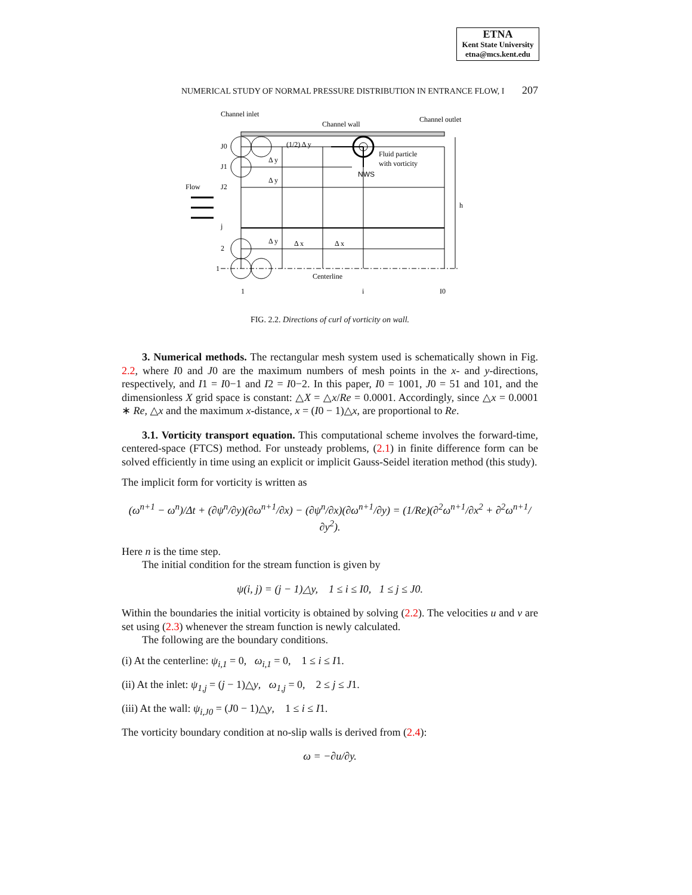ETNA
Kent State University
etna@mcs.kent.edu
NUMERICAL STUDY OF NORMAL PRESSURE DISTRIBUTION IN ENTRANCE FLOW, I 207
Channel inlet
Channel wall
Channel outlet
J0
J1
J2
j
2
1
Flow
(1/2) Δ y
Δ y
Δ y
Δ y
Δ x
Δ x
Fluid particle
with vorticity
NWS
h
Centerline
1
i
I0
FIG. 2.2. Directions of curl of vorticity on wall.
3. Numerical methods. The rectangular mesh system used is schematically shown in Fig. 2.2, where I0 and J0 are the maximum numbers of mesh points in the x- and y-directions, respectively, and I1 = I0−1 and I2 = I0−2. In this paper, I0 = 1001, J0 = 51 and 101, and the dimensionless X grid space is constant: △X = △x/Re = 0.0001. Accordingly, since △x = 0.0001 ∗ Re, △x and the maximum x-distance, x = (I0 − 1)△x, are proportional to Re.
3.1. Vorticity transport equation. This computational scheme involves the forward-time, centered-space (FTCS) method. For unsteady problems, (2.1) in finite difference form can be solved efficiently in time using an explicit or implicit Gauss-Seidel iteration method (this study).
The implicit form for vorticity is written as
(ω<sup>n+1</sup> − ω<sup>n</sup>)/Δt + (∂ψ<sup>n</sup>/∂y)(∂ω<sup>n+1</sup>/∂x) − (∂ψ<sup>n</sup>/∂x)(∂ω<sup>n+1</sup>/∂y) = (1/Re)(∂<sup>2</sup>ω<sup>n+1</sup>/∂x<sup>2</sup> + ∂<sup>2</sup>ω<sup>n+1</sup>/∂y<sup>2</sup>).
Here n is the time step.
The initial condition for the stream function is given by
ψ(i, j) = (j − 1)△y, 1 ≤ i ≤ I0, 1 ≤ j ≤ J0.
Within the boundaries the initial vorticity is obtained by solving (2.2). The velocities u and v are set using (2.3) whenever the stream function is newly calculated.
The following are the boundary conditions.
(i) At the centerline: ψ<sub>i,1</sub> = 0, ω<sub>i,1</sub> = 0, 1 ≤ i ≤ I1.
(ii) At the inlet: ψ<sub>1,j</sub> = (j − 1)△y, ω<sub>1,j</sub> = 0, 2 ≤ j ≤ J1.
(iii) At the wall: ψ<sub>i,J0</sub> = (J0 − 1)△y, 1 ≤ i ≤ I1.
The vorticity boundary condition at no-slip walls is derived from (2.4):
ω = −∂u/∂y.